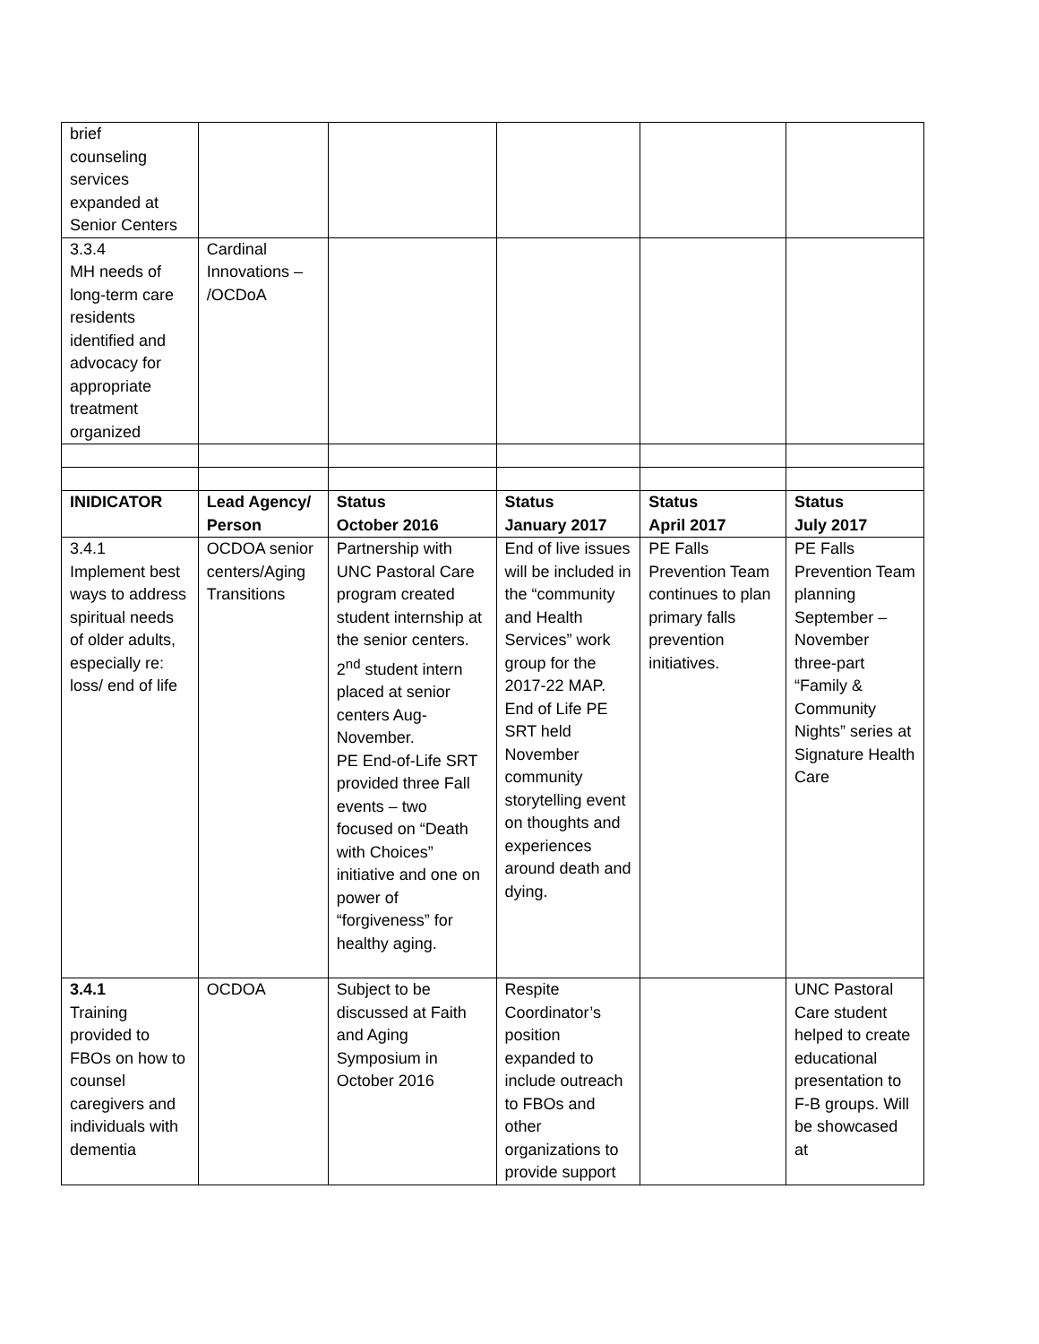| brief counseling services expanded at Senior Centers | | | | | |
| 3.3.4 MH needs of long-term care residents identified and advocacy for appropriate treatment organized | Cardinal Innovations – /OCDoA | | | | |
| INIDICATOR | Lead Agency/ Person | Status October 2016 | Status January 2017 | Status April 2017 | Status July 2017 |
| 3.4.1 Implement best ways to address spiritual needs of older adults, especially re: loss/ end of life | OCDOA senior centers/Aging Transitions | Partnership with UNC Pastoral Care program created student internship at the senior centers. 2<sup>nd</sup> student intern placed at senior centers Aug-November. PE End-of-Life SRT provided three Fall events – two focused on “Death with Choices” initiative and one on power of “forgiveness” for healthy aging. | End of live issues will be included in the “community and Health Services” work group for the 2017-22 MAP. End of Life PE SRT held November community storytelling event on thoughts and experiences around death and dying. | PE Falls Prevention Team continues to plan primary falls prevention initiatives. | PE Falls Prevention Team planning September – November three-part “Family & Community Nights” series at Signature Health Care |
| 3.4.1 Training provided to FBOs on how to counsel caregivers and individuals with dementia | OCDOA | Subject to be discussed at Faith and Aging Symposium in October 2016 | Respite Coordinator’s position expanded to include outreach to FBOs and other organizations to provide support | | UNC Pastoral Care student helped to create educational presentation to F-B groups. Will be showcased at |